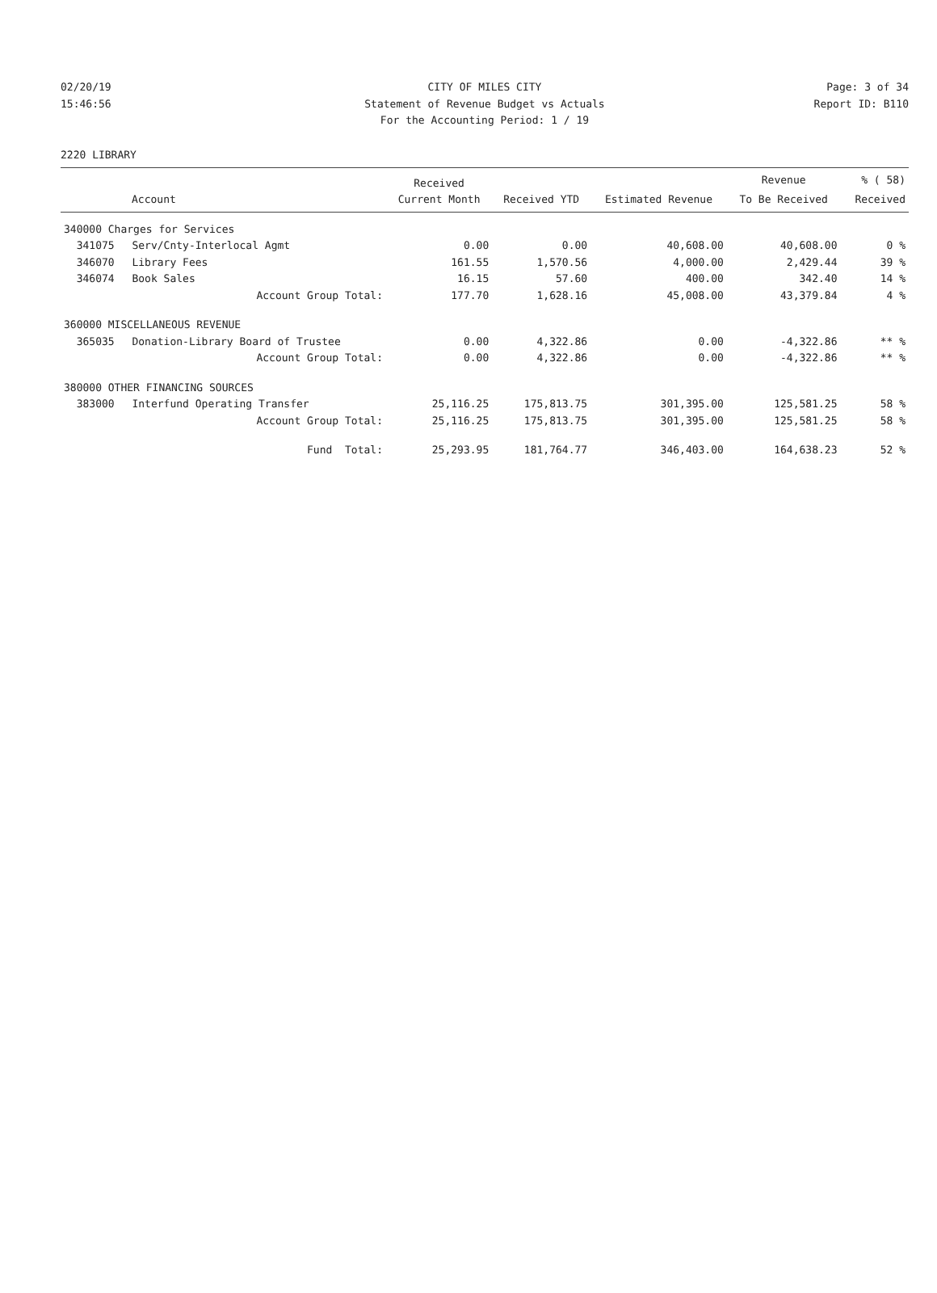02/20/19 CITY OF MILES CITY Page: 3 of 34
15:46:56 Statement of Revenue Budget vs Actuals Report ID: B110
For the Accounting Period: 1 / 19
2220 LIBRARY
| | | Received | | | Revenue | % ( 58) |
| --- | --- | --- | --- | --- | --- | --- |
| Account | | Current Month | Received YTD | Estimated Revenue | To Be Received | Received |
| 340000 Charges for Services | | | | | | |
| 341075 | Serv/Cnty-Interlocal Agmt | 0.00 | 0.00 | 40,608.00 | 40,608.00 | 0 % |
| 346070 | Library Fees | 161.55 | 1,570.56 | 4,000.00 | 2,429.44 | 39 % |
| 346074 | Book Sales | 16.15 | 57.60 | 400.00 | 342.40 | 14 % |
| Account Group Total: | | 177.70 | 1,628.16 | 45,008.00 | 43,379.84 | 4 % |
| 360000 MISCELLANEOUS REVENUE | | | | | | |
| 365035 | Donation-Library Board of Trustee | 0.00 | 4,322.86 | 0.00 | -4,322.86 | ** % |
| Account Group Total: | | 0.00 | 4,322.86 | 0.00 | -4,322.86 | ** % |
| 380000 OTHER FINANCING SOURCES | | | | | | |
| 383000 | Interfund Operating Transfer | 25,116.25 | 175,813.75 | 301,395.00 | 125,581.25 | 58 % |
| Account Group Total: | | 25,116.25 | 175,813.75 | 301,395.00 | 125,581.25 | 58 % |
| Fund Total: | | 25,293.95 | 181,764.77 | 346,403.00 | 164,638.23 | 52 % |